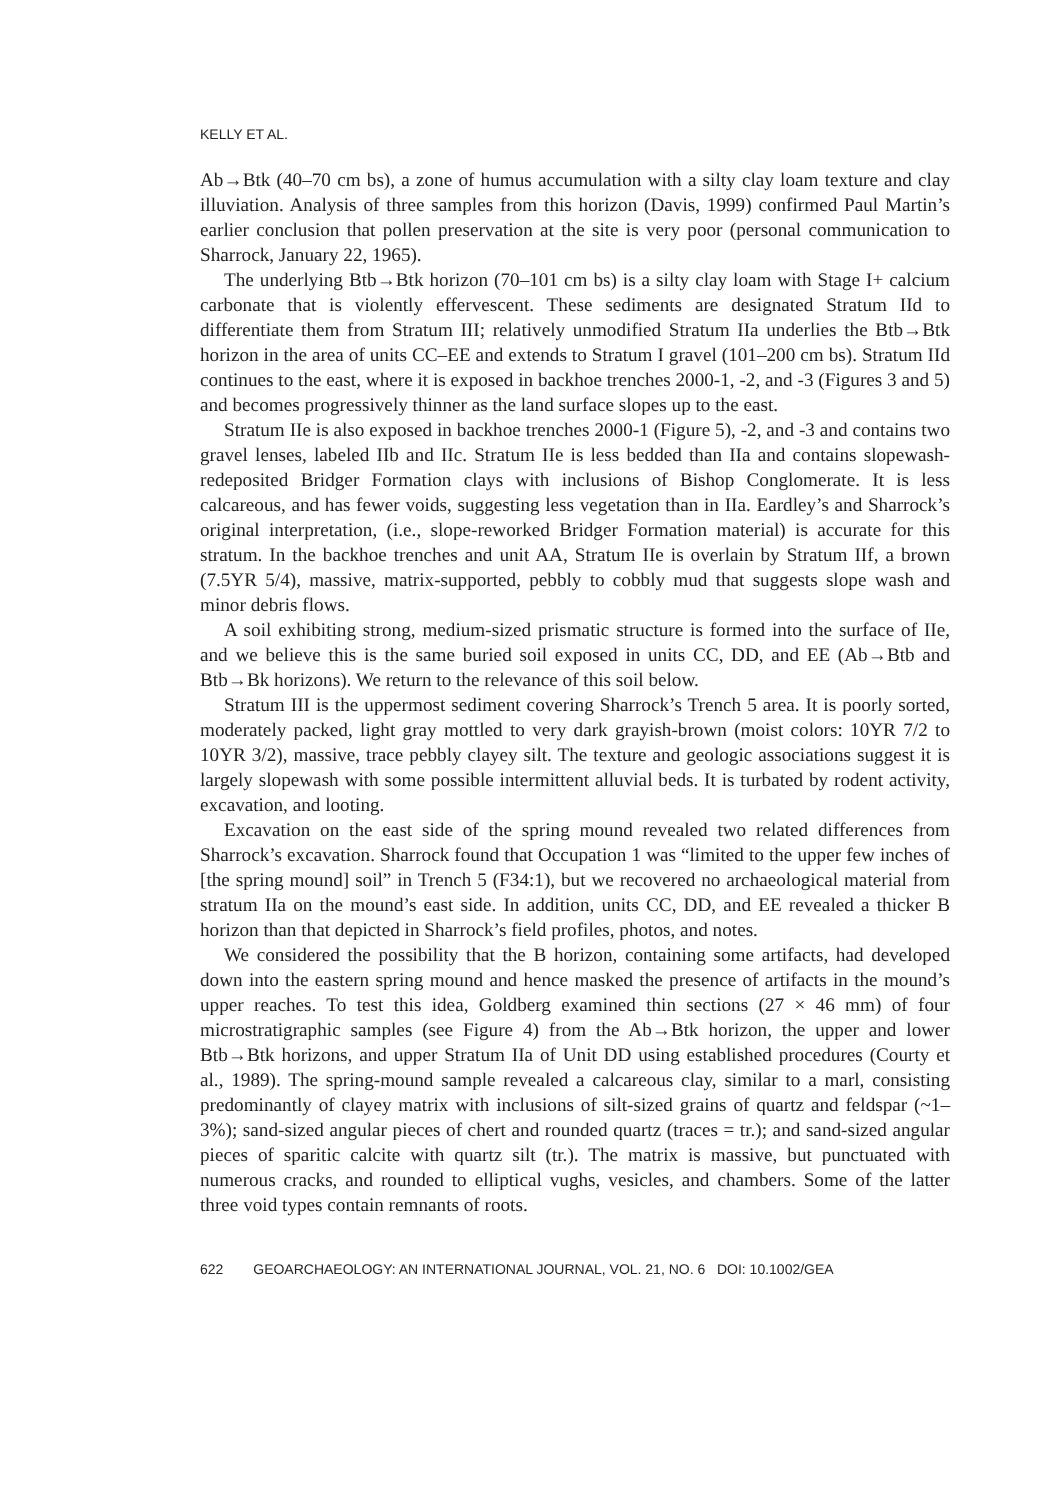KELLY ET AL.
Ab→Btk (40–70 cm bs), a zone of humus accumulation with a silty clay loam texture and clay illuviation. Analysis of three samples from this horizon (Davis, 1999) confirmed Paul Martin’s earlier conclusion that pollen preservation at the site is very poor (personal communication to Sharrock, January 22, 1965).
The underlying Btb→Btk horizon (70–101 cm bs) is a silty clay loam with Stage I+ calcium carbonate that is violently effervescent. These sediments are designated Stratum IId to differentiate them from Stratum III; relatively unmodified Stratum IIa underlies the Btb→Btk horizon in the area of units CC–EE and extends to Stratum I gravel (101–200 cm bs). Stratum IId continues to the east, where it is exposed in backhoe trenches 2000-1, -2, and -3 (Figures 3 and 5) and becomes progressively thinner as the land surface slopes up to the east.
Stratum IIe is also exposed in backhoe trenches 2000-1 (Figure 5), -2, and -3 and contains two gravel lenses, labeled IIb and IIc. Stratum IIe is less bedded than IIa and contains slopewash-redeposited Bridger Formation clays with inclusions of Bishop Conglomerate. It is less calcareous, and has fewer voids, suggesting less vegetation than in IIa. Eardley’s and Sharrock’s original interpretation, (i.e., slope-reworked Bridger Formation material) is accurate for this stratum. In the backhoe trenches and unit AA, Stratum IIe is overlain by Stratum IIf, a brown (7.5YR 5/4), massive, matrix-supported, pebbly to cobbly mud that suggests slope wash and minor debris flows.
A soil exhibiting strong, medium-sized prismatic structure is formed into the surface of IIe, and we believe this is the same buried soil exposed in units CC, DD, and EE (Ab→Btb and Btb→Bk horizons). We return to the relevance of this soil below.
Stratum III is the uppermost sediment covering Sharrock’s Trench 5 area. It is poorly sorted, moderately packed, light gray mottled to very dark grayish-brown (moist colors: 10YR 7/2 to 10YR 3/2), massive, trace pebbly clayey silt. The texture and geologic associations suggest it is largely slopewash with some possible intermittent alluvial beds. It is turbated by rodent activity, excavation, and looting.
Excavation on the east side of the spring mound revealed two related differences from Sharrock’s excavation. Sharrock found that Occupation 1 was “limited to the upper few inches of [the spring mound] soil” in Trench 5 (F34:1), but we recovered no archaeological material from stratum IIa on the mound’s east side. In addition, units CC, DD, and EE revealed a thicker B horizon than that depicted in Sharrock’s field profiles, photos, and notes.
We considered the possibility that the B horizon, containing some artifacts, had developed down into the eastern spring mound and hence masked the presence of artifacts in the mound’s upper reaches. To test this idea, Goldberg examined thin sections (27 × 46 mm) of four microstratigraphic samples (see Figure 4) from the Ab→Btk horizon, the upper and lower Btb→Btk horizons, and upper Stratum IIa of Unit DD using established procedures (Courty et al., 1989). The spring-mound sample revealed a calcareous clay, similar to a marl, consisting predominantly of clayey matrix with inclusions of silt-sized grains of quartz and feldspar (~1–3%); sand-sized angular pieces of chert and rounded quartz (traces = tr.); and sand-sized angular pieces of sparitic calcite with quartz silt (tr.). The matrix is massive, but punctuated with numerous cracks, and rounded to elliptical vughs, vesicles, and chambers. Some of the latter three void types contain remnants of roots.
622 GEOARCHAEOLOGY: AN INTERNATIONAL JOURNAL, VOL. 21, NO. 6 DOI: 10.1002/GEA